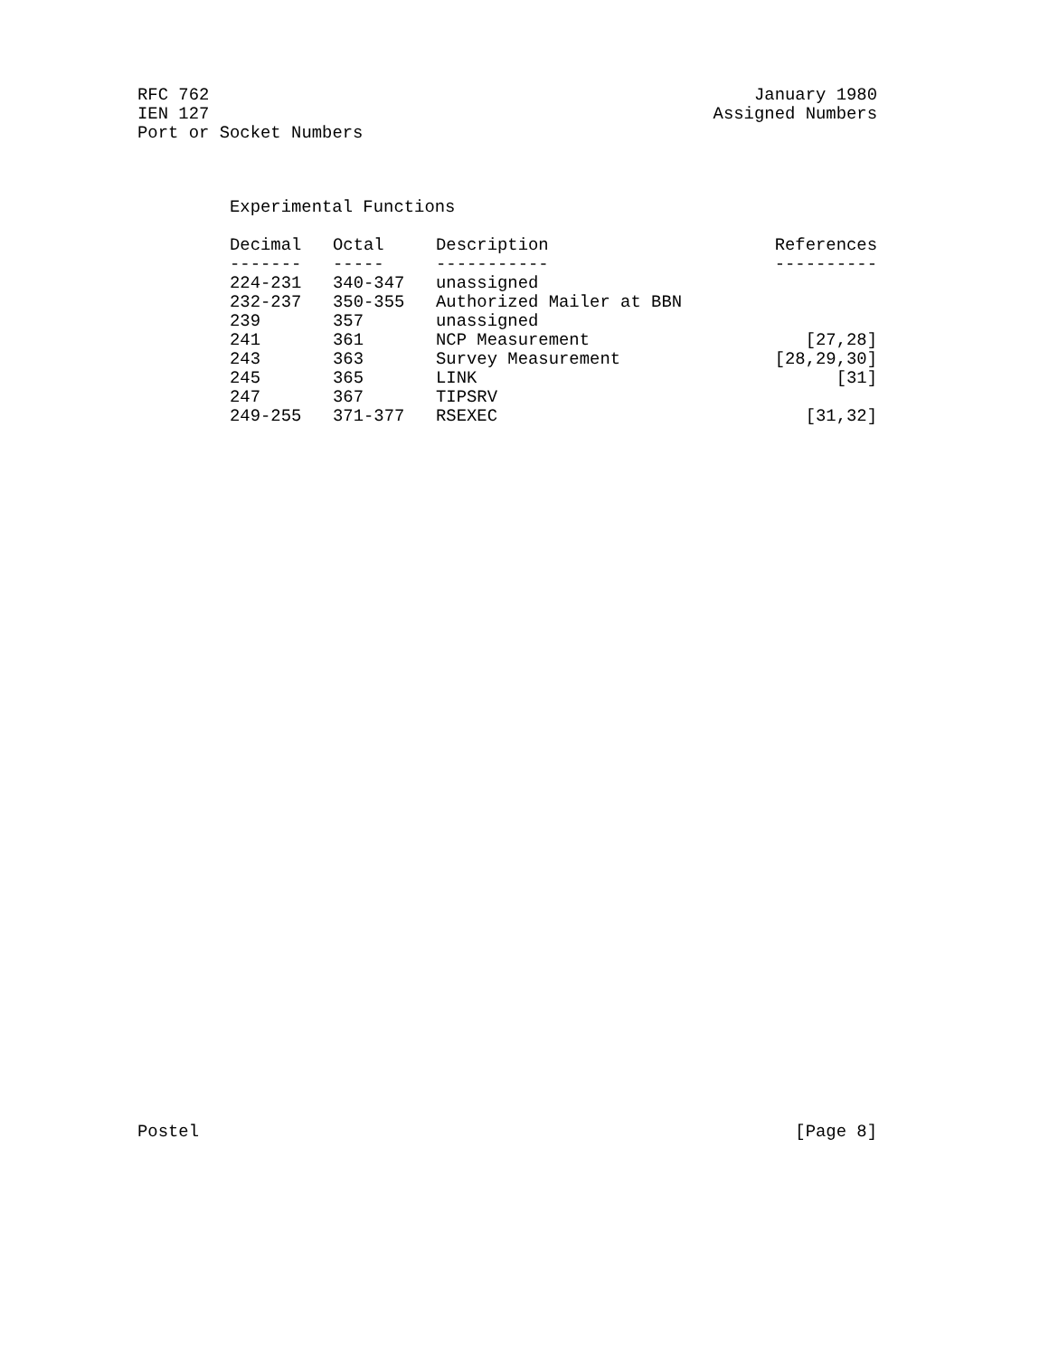RFC 762 January 1980
IEN 127 Assigned Numbers
Port or Socket Numbers
Experimental Functions
| Decimal | Octal | Description | References |
| --- | --- | --- | --- |
| ------- | ----- | ----------- | ---------- |
| 224-231 | 340-347 | unassigned | |
| 232-237 | 350-355 | Authorized Mailer at BBN | |
| 239 | 357 | unassigned | |
| 241 | 361 | NCP Measurement | [27,28] |
| 243 | 363 | Survey Measurement | [28,29,30] |
| 245 | 365 | LINK | [31] |
| 247 | 367 | TIPSRV | |
| 249-255 | 371-377 | RSEXEC | [31,32] |
Postel [Page 8]